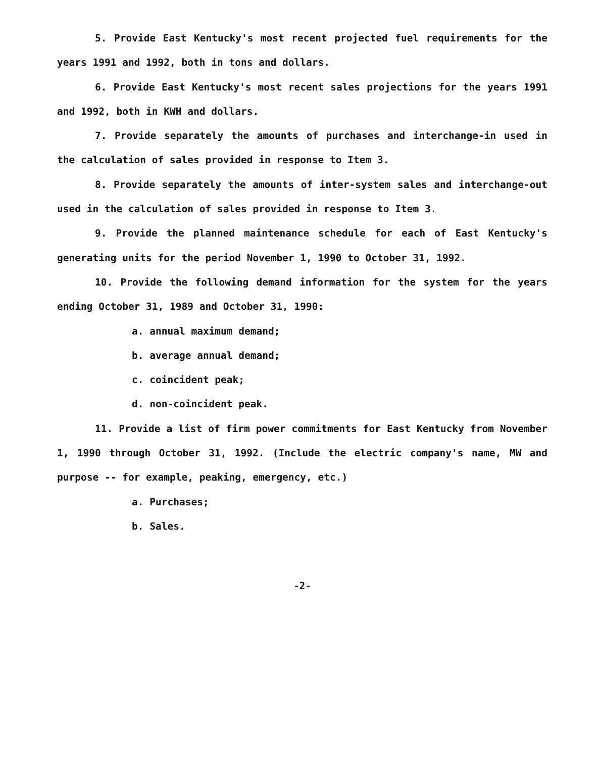5. Provide East Kentucky's most recent projected fuel requirements for the years 1991 and 1992, both in tons and dollars.
6. Provide East Kentucky's most recent sales projections for the years 1991 and 1992, both in KWH and dollars.
7. Provide separately the amounts of purchases and interchange-in used in the calculation of sales provided in response to Item 3.
8. Provide separately the amounts of inter-system sales and interchange-out used in the calculation of sales provided in response to Item 3.
9. Provide the planned maintenance schedule for each of East Kentucky's generating units for the period November 1, 1990 to October 31, 1992.
10. Provide the following demand information for the system for the years ending October 31, 1989 and October 31, 1990:
a. annual maximum demand;
b. average annual demand;
c. coincident peak;
d. non-coincident peak.
11. Provide a list of firm power commitments for East Kentucky from November 1, 1990 through October 31, 1992. (Include the electric company's name, MW and purpose -- for example, peaking, emergency, etc.)
a. Purchases;
b. Sales.
-2-